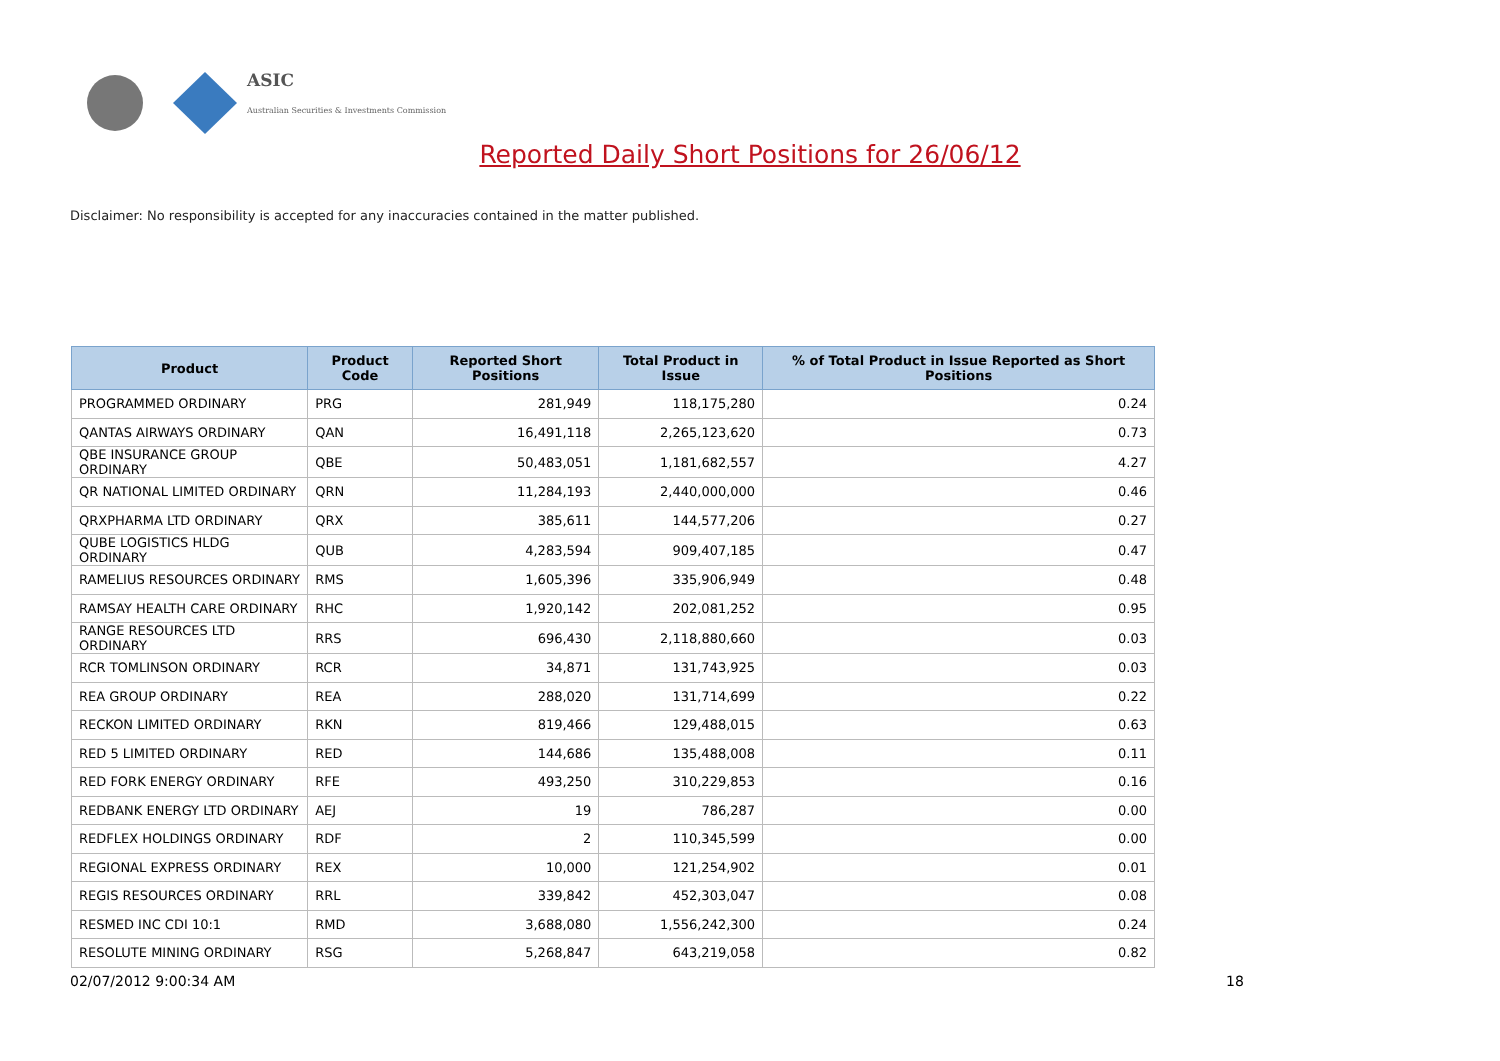ASIC
Australian Securities & Investments Commission
Reported Daily Short Positions for 26/06/12
Disclaimer: No responsibility is accepted for any inaccuracies contained in the matter published.
| Product | Product Code | Reported Short Positions | Total Product in Issue | % of Total Product in Issue Reported as Short Positions |
| --- | --- | --- | --- | --- |
| PROGRAMMED ORDINARY | PRG | 281,949 | 118,175,280 | 0.24 |
| QANTAS AIRWAYS ORDINARY | QAN | 16,491,118 | 2,265,123,620 | 0.73 |
| QBE INSURANCE GROUP ORDINARY | QBE | 50,483,051 | 1,181,682,557 | 4.27 |
| QR NATIONAL LIMITED ORDINARY | QRN | 11,284,193 | 2,440,000,000 | 0.46 |
| QRXPHARMA LTD ORDINARY | QRX | 385,611 | 144,577,206 | 0.27 |
| QUBE LOGISTICS HLDG ORDINARY | QUB | 4,283,594 | 909,407,185 | 0.47 |
| RAMELIUS RESOURCES ORDINARY | RMS | 1,605,396 | 335,906,949 | 0.48 |
| RAMSAY HEALTH CARE ORDINARY | RHC | 1,920,142 | 202,081,252 | 0.95 |
| RANGE RESOURCES LTD ORDINARY | RRS | 696,430 | 2,118,880,660 | 0.03 |
| RCR TOMLINSON ORDINARY | RCR | 34,871 | 131,743,925 | 0.03 |
| REA GROUP ORDINARY | REA | 288,020 | 131,714,699 | 0.22 |
| RECKON LIMITED ORDINARY | RKN | 819,466 | 129,488,015 | 0.63 |
| RED 5 LIMITED ORDINARY | RED | 144,686 | 135,488,008 | 0.11 |
| RED FORK ENERGY ORDINARY | RFE | 493,250 | 310,229,853 | 0.16 |
| REDBANK ENERGY LTD ORDINARY | AEJ | 19 | 786,287 | 0.00 |
| REDFLEX HOLDINGS ORDINARY | RDF | 2 | 110,345,599 | 0.00 |
| REGIONAL EXPRESS ORDINARY | REX | 10,000 | 121,254,902 | 0.01 |
| REGIS RESOURCES ORDINARY | RRL | 339,842 | 452,303,047 | 0.08 |
| RESMED INC CDI 10:1 | RMD | 3,688,080 | 1,556,242,300 | 0.24 |
| RESOLUTE MINING ORDINARY | RSG | 5,268,847 | 643,219,058 | 0.82 |
02/07/2012 9:00:34 AM 18